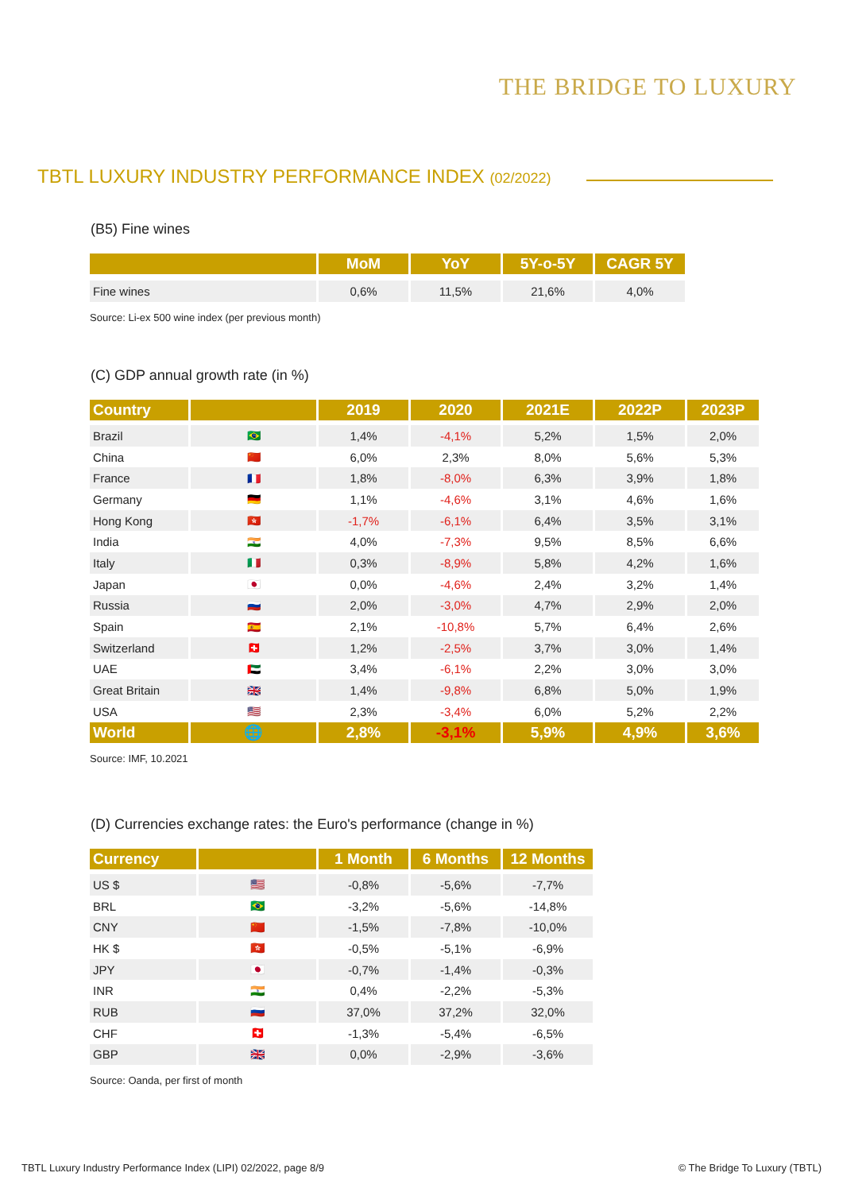THE BRIDGE TO LUXURY
TBTL LUXURY INDUSTRY PERFORMANCE INDEX (02/2022)
(B5) Fine wines
| | MoM | YoY | 5Y-o-5Y | CAGR 5Y |
| --- | --- | --- | --- | --- |
| Fine wines | 0,6% | 11,5% | 21,6% | 4,0% |
Source: Li-ex 500 wine index (per previous month)
(C) GDP annual growth rate (in %)
| Country | | 2019 | 2020 | 2021E | 2022P | 2023P |
| --- | --- | --- | --- | --- | --- | --- |
| Brazil | 🇧🇷 | 1,4% | -4,1% | 5,2% | 1,5% | 2,0% |
| China | 🇨🇳 | 6,0% | 2,3% | 8,0% | 5,6% | 5,3% |
| France | 🇫🇷 | 1,8% | -8,0% | 6,3% | 3,9% | 1,8% |
| Germany | 🇩🇪 | 1,1% | -4,6% | 3,1% | 4,6% | 1,6% |
| Hong Kong | 🇭🇰 | -1,7% | -6,1% | 6,4% | 3,5% | 3,1% |
| India | 🇮🇳 | 4,0% | -7,3% | 9,5% | 8,5% | 6,6% |
| Italy | 🇮🇹 | 0,3% | -8,9% | 5,8% | 4,2% | 1,6% |
| Japan | 🇯🇵 | 0,0% | -4,6% | 2,4% | 3,2% | 1,4% |
| Russia | 🇷🇺 | 2,0% | -3,0% | 4,7% | 2,9% | 2,0% |
| Spain | 🇪🇸 | 2,1% | -10,8% | 5,7% | 6,4% | 2,6% |
| Switzerland | 🇨🇭 | 1,2% | -2,5% | 3,7% | 3,0% | 1,4% |
| UAE | 🇦🇪 | 3,4% | -6,1% | 2,2% | 3,0% | 3,0% |
| Great Britain | 🇬🇧 | 1,4% | -9,8% | 6,8% | 5,0% | 1,9% |
| USA | 🇺🇸 | 2,3% | -3,4% | 6,0% | 5,2% | 2,2% |
| World | 🌐 | 2,8% | -3,1% | 5,9% | 4,9% | 3,6% |
Source: IMF, 10.2021
(D) Currencies exchange rates: the Euro's performance (change in %)
| Currency | | 1 Month | 6 Months | 12 Months |
| --- | --- | --- | --- | --- |
| US $ | 🇺🇸 | -0,8% | -5,6% | -7,7% |
| BRL | 🇧🇷 | -3,2% | -5,6% | -14,8% |
| CNY | 🇨🇳 | -1,5% | -7,8% | -10,0% |
| HK $ | 🇭🇰 | -0,5% | -5,1% | -6,9% |
| JPY | 🇯🇵 | -0,7% | -1,4% | -0,3% |
| INR | 🇮🇳 | 0,4% | -2,2% | -5,3% |
| RUB | 🇷🇺 | 37,0% | 37,2% | 32,0% |
| CHF | 🇨🇭 | -1,3% | -5,4% | -6,5% |
| GBP | 🇬🇧 | 0,0% | -2,9% | -3,6% |
Source: Oanda, per first of month
TBTL Luxury Industry Performance Index (LIPI) 02/2022, page 8/9
© The Bridge To Luxury (TBTL)